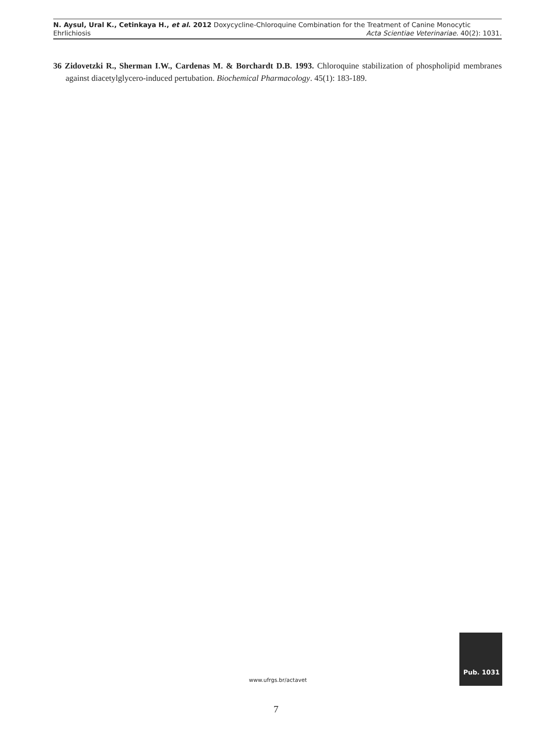N. Aysul, Ural K., Cetinkaya H., et al. 2012 Doxycycline-Chloroquine Combination for the Treatment of Canine Monocytic
Ehrlichiosis Acta Scientiae Veterinariae. 40(2): 1031.
36 Zidovetzki R., Sherman I.W., Cardenas M. & Borchardt D.B. 1993. Chloroquine stabilization of phospholipid membranes against diacetylglycero-induced pertubation. Biochemical Pharmacology. 45(1): 183-189.
www.ufrgs.br/actavet
Pub. 1031
7